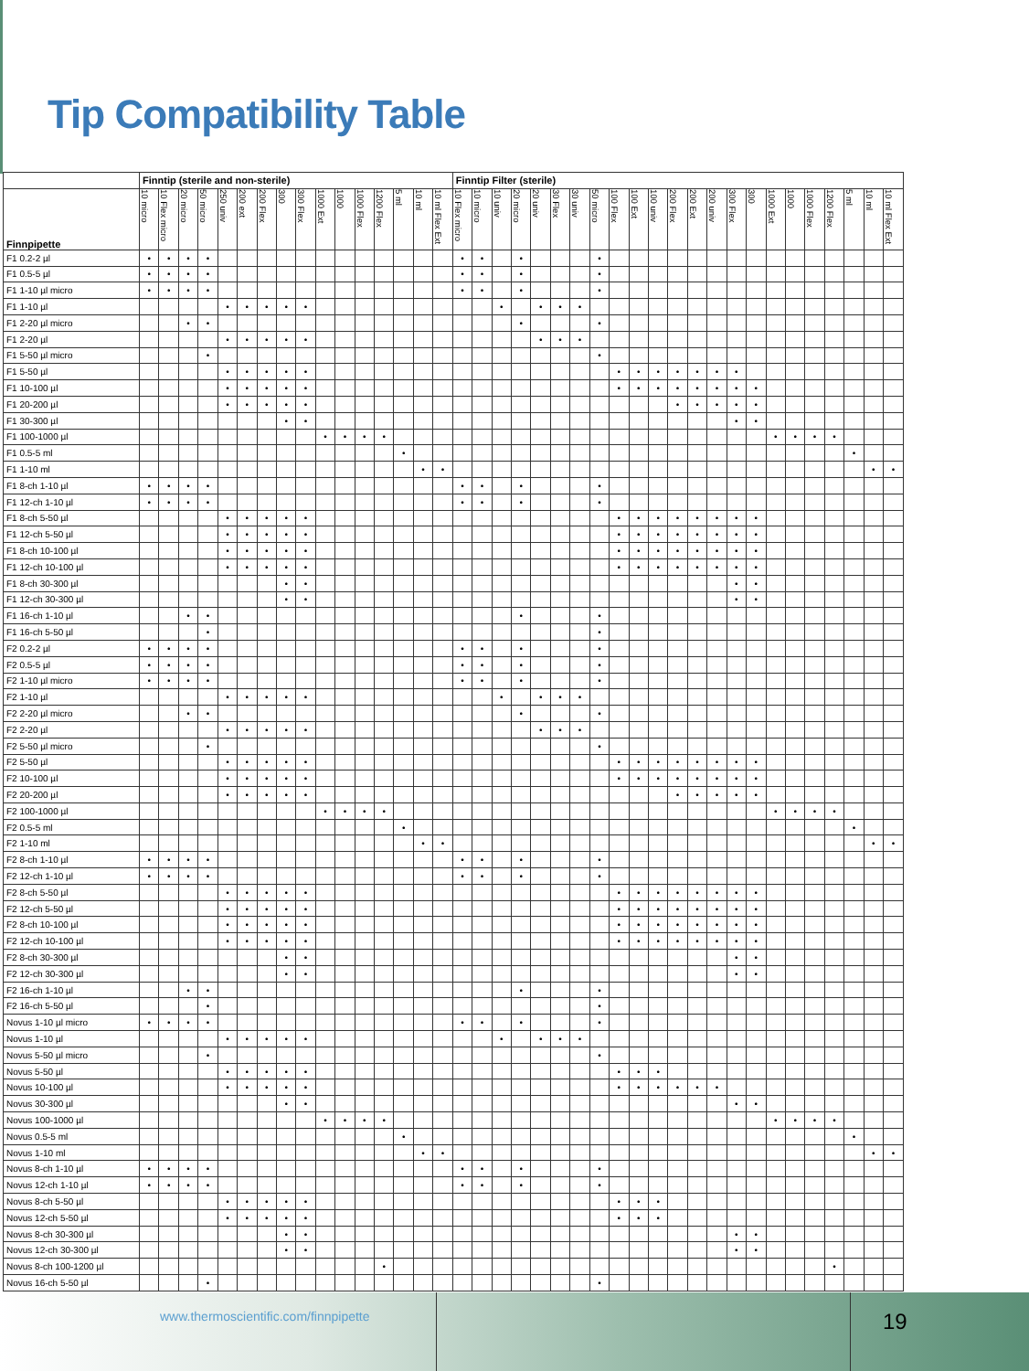Tip Compatibility Table
| | Finntip (sterile and non-sterile) | | | | | | | | | | | | | | | | Finntip Filter (sterile) | | | | | | | | | | | | | | | | | | | | | | |
| --- | --- | --- | --- | --- | --- | --- | --- | --- | --- | --- | --- | --- | --- | --- | --- | --- | --- | --- | --- | --- | --- | --- | --- | --- | --- | --- | --- | --- | --- | --- | --- | --- | --- | --- | --- | --- | --- | --- | --- |
| Finnpipette | 10 micro | 10 Flex micro | 20 micro | 50 micro | 250 univ | 200 ext | 200 Flex | 300 | 300 Flex | 1000 Ext | 1000 | 1000 Flex | 1200 Flex | 5 ml | 10 ml | 10 ml Flex Ext | 10 Flex micro | 10 micro | 10 univ | 20 micro | 20 univ | 30 Flex | 30 univ | 50 micro | 100 Flex | 100 Ext | 100 univ | 200 Flex | 200 Ext | 200 univ | 300 Flex | 300 | 1000 Ext | 1000 | 1000 Flex | 1200 Flex | 5 ml | 10 ml | 10 ml Flex Ext |
| F1 0.2-2 µl | • | • | • | • | | | | | | | | | | | | | • | • | | • | | | | • | | | | | | | | | | | | | | | |
| F1 0.5-5 µl | • | • | • | • | | | | | | | | | | | | | • | • | | • | | | | • | | | | | | | | | | | | | | | |
| F1 1-10 µl micro | • | • | • | • | | | | | | | | | | | | | • | • | | • | | | | • | | | | | | | | | | | | | | | |
| F1 1-10 µl | | | | | • | • | • | • | • | | | | | | | | | | • | | • | • | • | | | | | | | | | | | | | | | | |
| F1 2-20 µl micro | | | • | • | | | | | | | | | | | | | | | | • | | | | • | | | | | | | | | | | | | | | |
| F1 2-20 µl | | | | | • | • | • | • | • | | | | | | | | | | | | • | • | • | | | | | | | | | | | | | | | | |
| F1 5-50 µl micro | | | | • | | | | | | | | | | | | | | | | | | | | • | | | | | | | | | | | | | | | |
| F1 5-50 µl | | | | | • | • | • | • | • | | | | | | | | | | | | | | | | • | • | • | • | • | • | • | | | | | | | | |
| F1 10-100 µl | | | | | • | • | • | • | • | | | | | | | | | | | | | | | | • | • | • | • | • | • | • | • | | | | | | | |
| F1 20-200 µl | | | | | • | • | • | • | • | | | | | | | | | | | | | | | | | | | • | • | • | • | • | | | | | | | |
| F1 30-300 µl | | | | | | | | • | • | | | | | | | | | | | | | | | | | | | | | | • | • | | | | | | | |
| F1 100-1000 µl | | | | | | | | | | • | • | • | • | | | | | | | | | | | | | | | | | | | | • | • | • | • | | | |
| F1 0.5-5 ml | | | | | | | | | | | | | | • | | | | | | | | | | | | | | | | | | | | | | | • | | |
| F1 1-10 ml | | | | | | | | | | | | | | | • | • | | | | | | | | | | | | | | | | | | | | | | • | • |
| F1 8-ch 1-10 µl | • | • | • | • | | | | | | | | | | | | | • | • | | • | | | | • | | | | | | | | | | | | | | | |
| F1 12-ch 1-10 µl | • | • | • | • | | | | | | | | | | | | | • | • | | • | | | | • | | | | | | | | | | | | | | | |
| F1 8-ch 5-50 µl | | | | | • | • | • | • | • | | | | | | | | | | | | | | | | • | • | • | • | • | • | • | • | | | | | | | |
| F1 12-ch 5-50 µl | | | | | • | • | • | • | • | | | | | | | | | | | | | | | | • | • | • | • | • | • | • | • | | | | | | | |
| F1 8-ch 10-100 µl | | | | | • | • | • | • | • | | | | | | | | | | | | | | | | • | • | • | • | • | • | • | • | | | | | | | |
| F1 12-ch 10-100 µl | | | | | • | • | • | • | • | | | | | | | | | | | | | | | | • | • | • | • | • | • | • | • | | | | | | | |
| F1 8-ch 30-300 µl | | | | | | | | • | • | | | | | | | | | | | | | | | | | | | | | | • | • | | | | | | | |
| F1 12-ch 30-300 µl | | | | | | | | • | • | | | | | | | | | | | | | | | | | | | | | | • | • | | | | | | | |
| F1 16-ch 1-10 µl | | | • | • | | | | | | | | | | | | | | | | • | | | | • | | | | | | | | | | | | | | | |
| F1 16-ch 5-50 µl | | | | • | | | | | | | | | | | | | | | | | | | | • | | | | | | | | | | | | | | | |
| F2 0.2-2 µl | • | • | • | • | | | | | | | | | | | | | • | • | | • | | | | • | | | | | | | | | | | | | | | |
| F2 0.5-5 µl | • | • | • | • | | | | | | | | | | | | | • | • | | • | | | | • | | | | | | | | | | | | | | | |
| F2 1-10 µl micro | • | • | • | • | | | | | | | | | | | | | • | • | | • | | | | • | | | | | | | | | | | | | | | |
| F2 1-10 µl | | | | | • | • | • | • | • | | | | | | | | | | • | | • | • | • | | | | | | | | | | | | | | | | |
| F2 2-20 µl micro | | | • | • | | | | | | | | | | | | | | | | • | | | | • | | | | | | | | | | | | | | | |
| F2 2-20 µl | | | | | • | • | • | • | • | | | | | | | | | | | | • | • | • | | | | | | | | | | | | | | | | |
| F2 5-50 µl micro | | | | • | | | | | | | | | | | | | | | | | | | | • | | | | | | | | | | | | | | | |
| F2 5-50 µl | | | | | • | • | • | • | • | | | | | | | | | | | | | | | | • | • | • | • | • | • | • | • | | | | | | | |
| F2 10-100 µl | | | | | • | • | • | • | • | | | | | | | | | | | | | | | | • | • | • | • | • | • | • | • | | | | | | | |
| F2 20-200 µl | | | | | • | • | • | • | • | | | | | | | | | | | | | | | | | | | • | • | • | • | • | | | | | | | |
| F2 100-1000 µl | | | | | | | | | | • | • | • | • | | | | | | | | | | | | | | | | | | | | • | • | • | • | | | |
| F2 0.5-5 ml | | | | | | | | | | | | | | • | | | | | | | | | | | | | | | | | | | | | | | • | | |
| F2 1-10 ml | | | | | | | | | | | | | | | • | • | | | | | | | | | | | | | | | | | | | | | | • | • |
| F2 8-ch 1-10 µl | • | • | • | • | | | | | | | | | | | | | • | • | | • | | | | • | | | | | | | | | | | | | | | |
| F2 12-ch 1-10 µl | • | • | • | • | | | | | | | | | | | | | • | • | | • | | | | • | | | | | | | | | | | | | | | |
| F2 8-ch 5-50 µl | | | | | • | • | • | • | • | | | | | | | | | | | | | | | | • | • | • | • | • | • | • | • | | | | | | | |
| F2 12-ch 5-50 µl | | | | | • | • | • | • | • | | | | | | | | | | | | | | | | • | • | • | • | • | • | • | • | | | | | | | |
| F2 8-ch 10-100 µl | | | | | • | • | • | • | • | | | | | | | | | | | | | | | | • | • | • | • | • | • | • | • | | | | | | | |
| F2 12-ch 10-100 µl | | | | | • | • | • | • | • | | | | | | | | | | | | | | | | • | • | • | • | • | • | • | • | | | | | | | |
| F2 8-ch 30-300 µl | | | | | | | | • | • | | | | | | | | | | | | | | | | | | | | | | • | • | | | | | | | |
| F2 12-ch 30-300 µl | | | | | | | | • | • | | | | | | | | | | | | | | | | | | | | | | • | • | | | | | | | |
| F2 16-ch 1-10 µl | | | • | • | | | | | | | | | | | | | | | | • | | | | • | | | | | | | | | | | | | | | |
| F2 16-ch 5-50 µl | | | | • | | | | | | | | | | | | | | | | | | | | • | | | | | | | | | | | | | | | |
| Novus 1-10 µl micro | • | • | • | • | | | | | | | | | | | | | • | • | | • | | | | • | | | | | | | | | | | | | | | |
| Novus 1-10 µl | | | | | • | • | • | • | • | | | | | | | | | | • | | • | • | • | | | | | | | | | | | | | | | | |
| Novus 5-50 µl micro | | | | • | | | | | | | | | | | | | | | | | | | | • | | | | | | | | | | | | | | | |
| Novus 5-50 µl | | | | | • | • | • | • | • | | | | | | | | | | | | | | | | • | • | • | | | | | | | | | | | | |
| Novus 10-100 µl | | | | | • | • | • | • | • | | | | | | | | | | | | | | | | • | • | • | • | • | • | | | | | | | | | |
| Novus 30-300 µl | | | | | | | | • | • | | | | | | | | | | | | | | | | | | | | | | • | • | | | | | | | |
| Novus 100-1000 µl | | | | | | | | | | • | • | • | • | | | | | | | | | | | | | | | | | | | | • | • | • | • | | | |
| Novus 0.5-5 ml | | | | | | | | | | | | | | • | | | | | | | | | | | | | | | | | | | | | | | • | | |
| Novus 1-10 ml | | | | | | | | | | | | | | | • | • | | | | | | | | | | | | | | | | | | | | | | • | • |
| Novus 8-ch 1-10 µl | • | • | • | • | | | | | | | | | | | | | • | • | | • | | | | • | | | | | | | | | | | | | | | |
| Novus 12-ch 1-10 µl | • | • | • | • | | | | | | | | | | | | | • | • | | • | | | | • | | | | | | | | | | | | | | | |
| Novus 8-ch 5-50 µl | | | | | • | • | • | • | • | | | | | | | | | | | | | | | | • | • | • | | | | | | | | | | | | |
| Novus 12-ch 5-50 µl | | | | | • | • | • | • | • | | | | | | | | | | | | | | | | • | • | • | | | | | | | | | | | | |
| Novus 8-ch 30-300 µl | | | | | | | | • | • | | | | | | | | | | | | | | | | | | | | | | • | • | | | | | | | |
| Novus 12-ch 30-300 µl | | | | | | | | • | • | | | | | | | | | | | | | | | | | | | | | | • | • | | | | | | | |
| Novus 8-ch 100-1200 µl | | | | | | | | | | | | | • | | | | | | | | | | | | | | | | | | | | | | | • | | | |
| Novus 16-ch 5-50 µl | | | | • | | | | | | | | | | | | | | | | | | | | • | | | | | | | | | | | | | | | |
www.thermoscientific.com/finnpipette
19